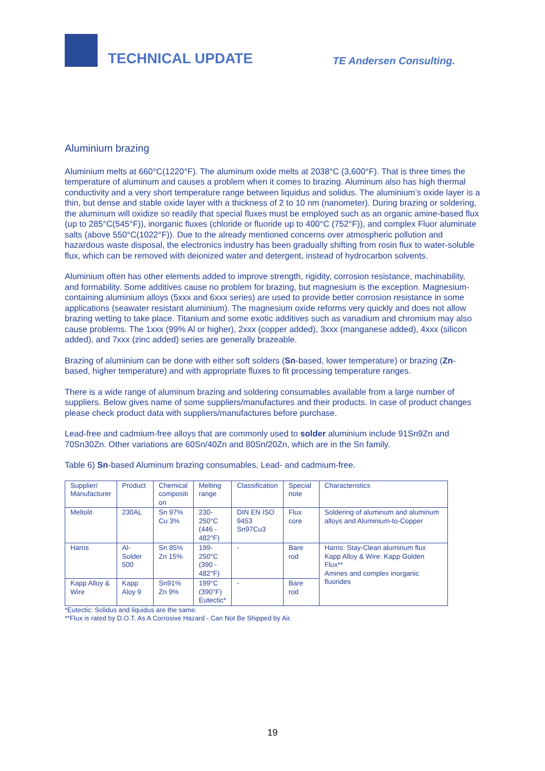TECHNICAL UPDATE
TE Andersen Consulting.
Aluminium brazing
Aluminium melts at 660°C(1220°F). The aluminum oxide melts at 2038°C (3,600°F). That is three times the temperature of aluminum and causes a problem when it comes to brazing. Aluminum also has high thermal conductivity and a very short temperature range between liquidus and solidus. The aluminium’s oxide layer is a thin, but dense and stable oxide layer with a thickness of 2 to 10 nm (nanometer). During brazing or soldering, the aluminum will oxidize so readily that special fluxes must be employed such as an organic amine-based flux (up to 285°C(545°F)), inorganic fluxes (chloride or fluoride up to 400°C (752°F)), and complex Fluor aluminate salts (above 550°C(1022°F)). Due to the already mentioned concerns over atmospheric pollution and hazardous waste disposal, the electronics industry has been gradually shifting from rosin flux to water-soluble flux, which can be removed with deionized water and detergent, instead of hydrocarbon solvents.
Aluminium often has other elements added to improve strength, rigidity, corrosion resistance, machinability, and formability. Some additives cause no problem for brazing, but magnesium is the exception. Magnesium-containing aluminium alloys (5xxx and 6xxx series) are used to provide better corrosion resistance in some applications (seawater resistant aluminium). The magnesium oxide reforms very quickly and does not allow brazing wetting to take place. Titanium and some exotic additives such as vanadium and chromium may also cause problems. The 1xxx (99% Al or higher), 2xxx (copper added), 3xxx (manganese added), 4xxx (silicon added), and 7xxx (zinc added) series are generally brazeable.
Brazing of aluminium can be done with either soft solders (Sn-based, lower temperature) or brazing (Zn-based, higher temperature) and with appropriate fluxes to fit processing temperature ranges.
There is a wide range of aluminum brazing and soldering consumables available from a large number of suppliers. Below gives name of some suppliers/manufactures and their products. In case of product changes please check product data with suppliers/manufactures before purchase.
Lead-free and cadmium-free alloys that are commonly used to solder aluminium include 91Sn9Zn and 70Sn30Zn. Other variations are 60Sn/40Zn and 80Sn/20Zn, which are in the Sn family.
Table 6) Sn-based Aluminum brazing consumables, Lead- and cadmium-free.
| Supplier/ Manufacturer | Product | Chemical compositi on | Melting range | Classification | Special note | Characteristics |
| Meltolit | 230AL | Sn 97% Cu 3% | 230- 250°C (446 - 482°F) | DIN EN ISO 9453 Sn97Cu3 | Flux core | Soldering of aluminum and aluminum alloys and Aluminium-to-Copper |
| Harris | Al-Solder 500 | Sn 85% Zn 15% | 199- 250°C (390 - 482°F) | - | Bare rod | Harris: Stay-Clean aluminum flux Kapp Alloy & Wire: Kapp Golden Flux** Amines and complex inorganic fluorides |
| Kapp Alloy & Wire | Kapp Aloy 9 | Sn91% Zn 9% | 199°C (390°F) Eutectic* | - | Bare rod | |
*Eutectic: Solidus and liquidus are the same.
**Flux is rated by D.O.T. As A Corrosive Hazard - Can Not Be Shipped by Air.
19